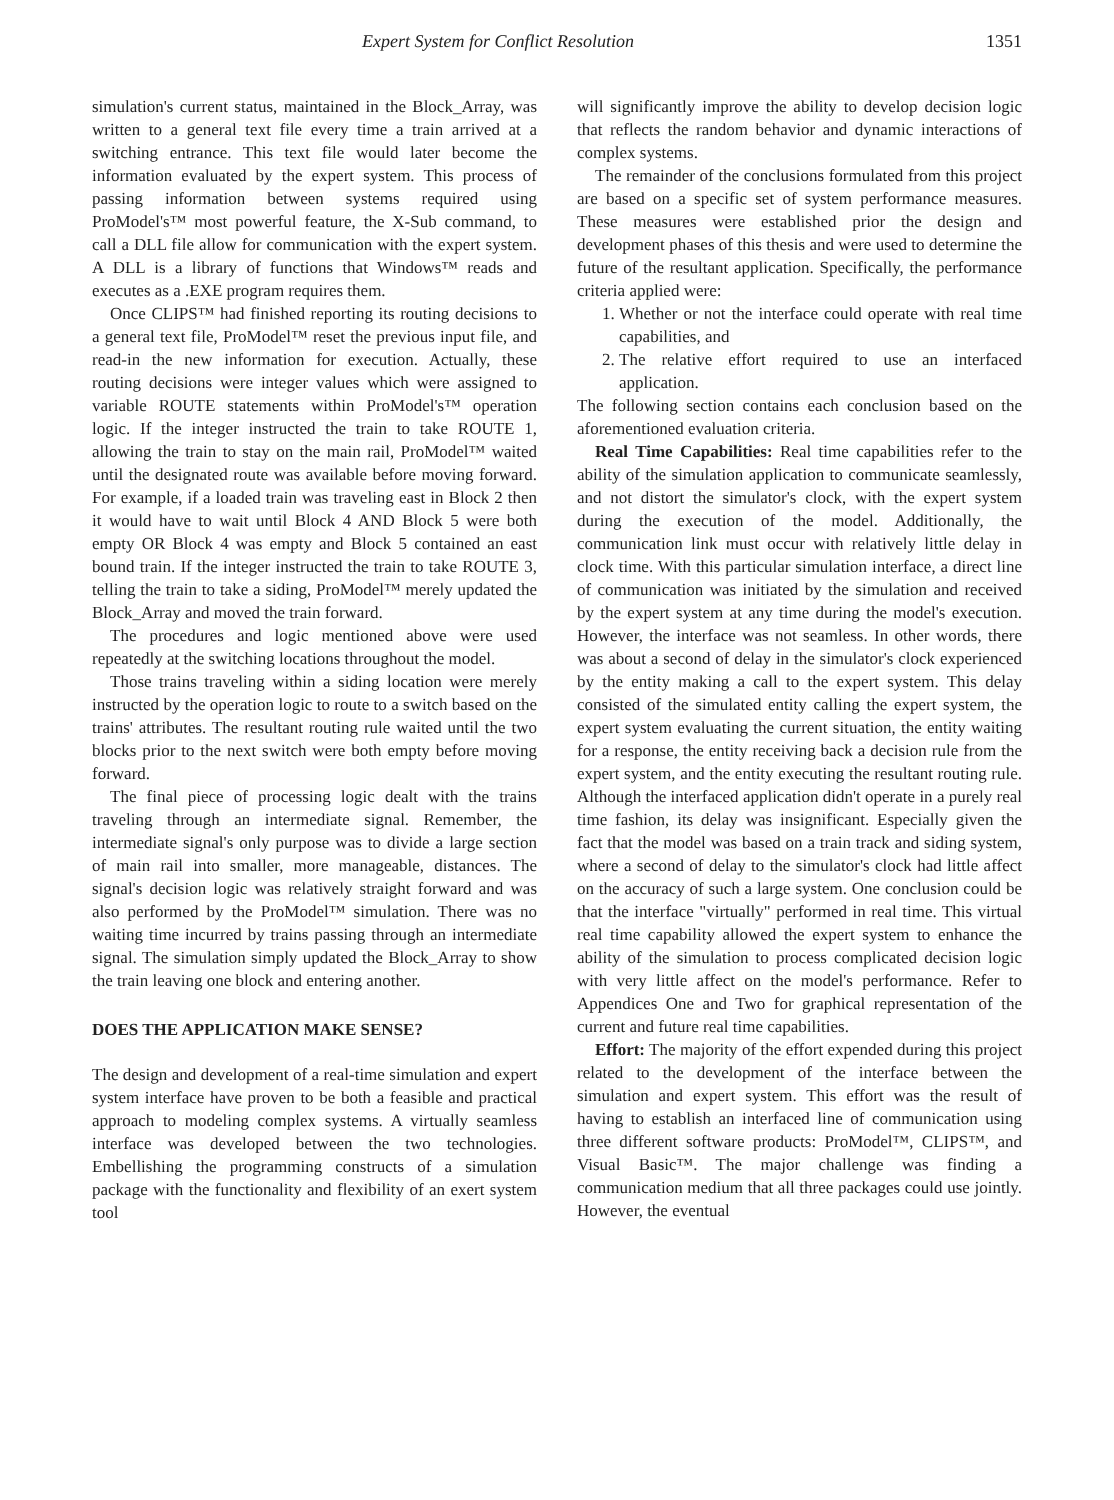Expert System for Conflict Resolution 1351
simulation's current status, maintained in the Block_Array, was written to a general text file every time a train arrived at a switching entrance. This text file would later become the information evaluated by the expert system. This process of passing information between systems required using ProModel's™ most powerful feature, the X-Sub command, to call a DLL file allow for communication with the expert system. A DLL is a library of functions that Windows™ reads and executes as a .EXE program requires them.
Once CLIPS™ had finished reporting its routing decisions to a general text file, ProModel™ reset the previous input file, and read-in the new information for execution. Actually, these routing decisions were integer values which were assigned to variable ROUTE statements within ProModel's™ operation logic. If the integer instructed the train to take ROUTE 1, allowing the train to stay on the main rail, ProModel™ waited until the designated route was available before moving forward. For example, if a loaded train was traveling east in Block 2 then it would have to wait until Block 4 AND Block 5 were both empty OR Block 4 was empty and Block 5 contained an east bound train. If the integer instructed the train to take ROUTE 3, telling the train to take a siding, ProModel™ merely updated the Block_Array and moved the train forward.
The procedures and logic mentioned above were used repeatedly at the switching locations throughout the model.
Those trains traveling within a siding location were merely instructed by the operation logic to route to a switch based on the trains' attributes. The resultant routing rule waited until the two blocks prior to the next switch were both empty before moving forward.
The final piece of processing logic dealt with the trains traveling through an intermediate signal. Remember, the intermediate signal's only purpose was to divide a large section of main rail into smaller, more manageable, distances. The signal's decision logic was relatively straight forward and was also performed by the ProModel™ simulation. There was no waiting time incurred by trains passing through an intermediate signal. The simulation simply updated the Block_Array to show the train leaving one block and entering another.
DOES THE APPLICATION MAKE SENSE?
The design and development of a real-time simulation and expert system interface have proven to be both a feasible and practical approach to modeling complex systems. A virtually seamless interface was developed between the two technologies. Embellishing the programming constructs of a simulation package with the functionality and flexibility of an exert system tool
will significantly improve the ability to develop decision logic that reflects the random behavior and dynamic interactions of complex systems.
The remainder of the conclusions formulated from this project are based on a specific set of system performance measures. These measures were established prior the design and development phases of this thesis and were used to determine the future of the resultant application. Specifically, the performance criteria applied were:
1. Whether or not the interface could operate with real time capabilities, and
2. The relative effort required to use an interfaced application.
The following section contains each conclusion based on the aforementioned evaluation criteria.
Real Time Capabilities: Real time capabilities refer to the ability of the simulation application to communicate seamlessly, and not distort the simulator's clock, with the expert system during the execution of the model. Additionally, the communication link must occur with relatively little delay in clock time. With this particular simulation interface, a direct line of communication was initiated by the simulation and received by the expert system at any time during the model's execution. However, the interface was not seamless. In other words, there was about a second of delay in the simulator's clock experienced by the entity making a call to the expert system. This delay consisted of the simulated entity calling the expert system, the expert system evaluating the current situation, the entity waiting for a response, the entity receiving back a decision rule from the expert system, and the entity executing the resultant routing rule. Although the interfaced application didn't operate in a purely real time fashion, its delay was insignificant. Especially given the fact that the model was based on a train track and siding system, where a second of delay to the simulator's clock had little affect on the accuracy of such a large system. One conclusion could be that the interface "virtually" performed in real time. This virtual real time capability allowed the expert system to enhance the ability of the simulation to process complicated decision logic with very little affect on the model's performance. Refer to Appendices One and Two for graphical representation of the current and future real time capabilities.
Effort: The majority of the effort expended during this project related to the development of the interface between the simulation and expert system. This effort was the result of having to establish an interfaced line of communication using three different software products: ProModel™, CLIPS™, and Visual Basic™. The major challenge was finding a communication medium that all three packages could use jointly. However, the eventual